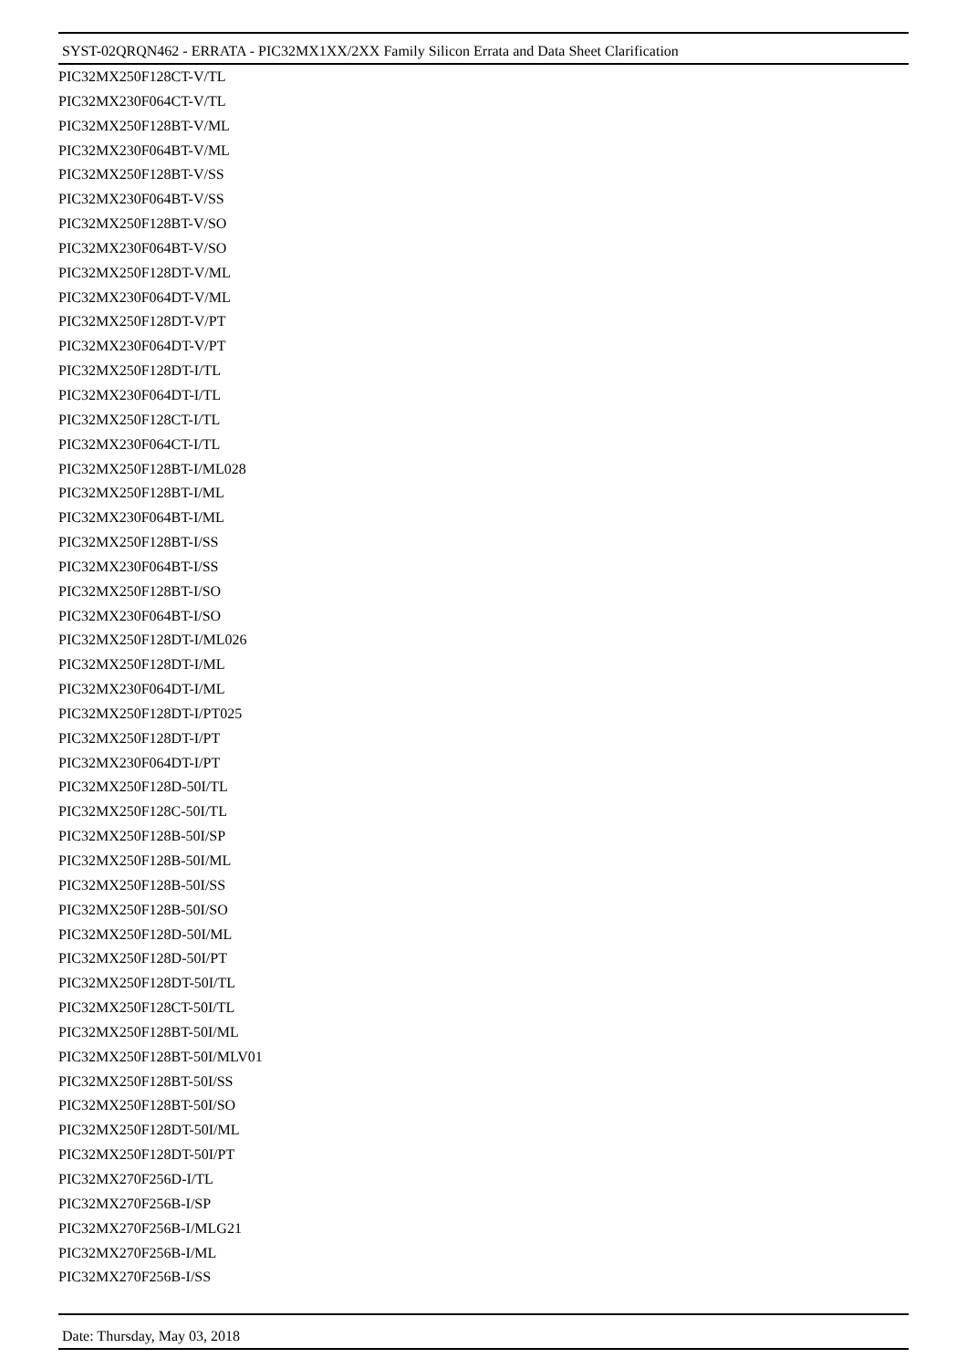SYST-02QRQN462 - ERRATA - PIC32MX1XX/2XX Family Silicon Errata and Data Sheet Clarification
PIC32MX250F128CT-V/TL
PIC32MX230F064CT-V/TL
PIC32MX250F128BT-V/ML
PIC32MX230F064BT-V/ML
PIC32MX250F128BT-V/SS
PIC32MX230F064BT-V/SS
PIC32MX250F128BT-V/SO
PIC32MX230F064BT-V/SO
PIC32MX250F128DT-V/ML
PIC32MX230F064DT-V/ML
PIC32MX250F128DT-V/PT
PIC32MX230F064DT-V/PT
PIC32MX250F128DT-I/TL
PIC32MX230F064DT-I/TL
PIC32MX250F128CT-I/TL
PIC32MX230F064CT-I/TL
PIC32MX250F128BT-I/ML028
PIC32MX250F128BT-I/ML
PIC32MX230F064BT-I/ML
PIC32MX250F128BT-I/SS
PIC32MX230F064BT-I/SS
PIC32MX250F128BT-I/SO
PIC32MX230F064BT-I/SO
PIC32MX250F128DT-I/ML026
PIC32MX250F128DT-I/ML
PIC32MX230F064DT-I/ML
PIC32MX250F128DT-I/PT025
PIC32MX250F128DT-I/PT
PIC32MX230F064DT-I/PT
PIC32MX250F128D-50I/TL
PIC32MX250F128C-50I/TL
PIC32MX250F128B-50I/SP
PIC32MX250F128B-50I/ML
PIC32MX250F128B-50I/SS
PIC32MX250F128B-50I/SO
PIC32MX250F128D-50I/ML
PIC32MX250F128D-50I/PT
PIC32MX250F128DT-50I/TL
PIC32MX250F128CT-50I/TL
PIC32MX250F128BT-50I/ML
PIC32MX250F128BT-50I/MLV01
PIC32MX250F128BT-50I/SS
PIC32MX250F128BT-50I/SO
PIC32MX250F128DT-50I/ML
PIC32MX250F128DT-50I/PT
PIC32MX270F256D-I/TL
PIC32MX270F256B-I/SP
PIC32MX270F256B-I/MLG21
PIC32MX270F256B-I/ML
PIC32MX270F256B-I/SS
Date: Thursday, May 03, 2018